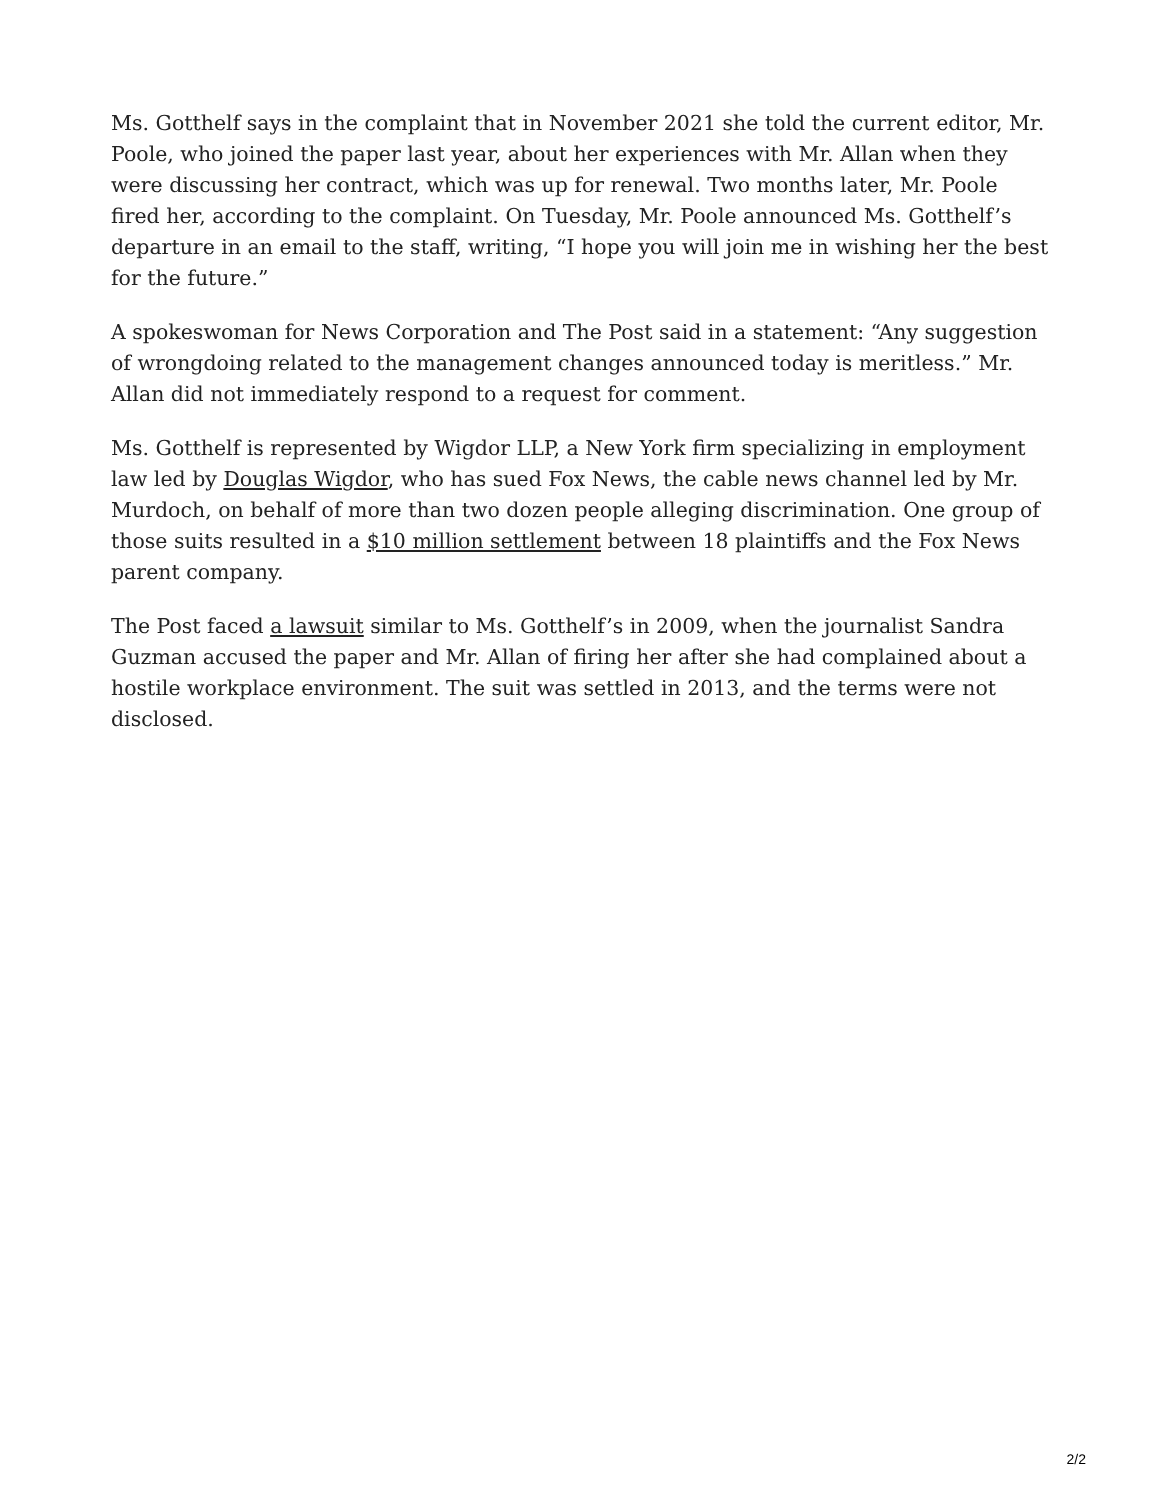Ms. Gotthelf says in the complaint that in November 2021 she told the current editor, Mr. Poole, who joined the paper last year, about her experiences with Mr. Allan when they were discussing her contract, which was up for renewal. Two months later, Mr. Poole fired her, according to the complaint. On Tuesday, Mr. Poole announced Ms. Gotthelf’s departure in an email to the staff, writing, “I hope you will join me in wishing her the best for the future.”
A spokeswoman for News Corporation and The Post said in a statement: “Any suggestion of wrongdoing related to the management changes announced today is meritless.” Mr. Allan did not immediately respond to a request for comment.
Ms. Gotthelf is represented by Wigdor LLP, a New York firm specializing in employment law led by Douglas Wigdor, who has sued Fox News, the cable news channel led by Mr. Murdoch, on behalf of more than two dozen people alleging discrimination. One group of those suits resulted in a $10 million settlement between 18 plaintiffs and the Fox News parent company.
The Post faced a lawsuit similar to Ms. Gotthelf’s in 2009, when the journalist Sandra Guzman accused the paper and Mr. Allan of firing her after she had complained about a hostile workplace environment. The suit was settled in 2013, and the terms were not disclosed.
2/2